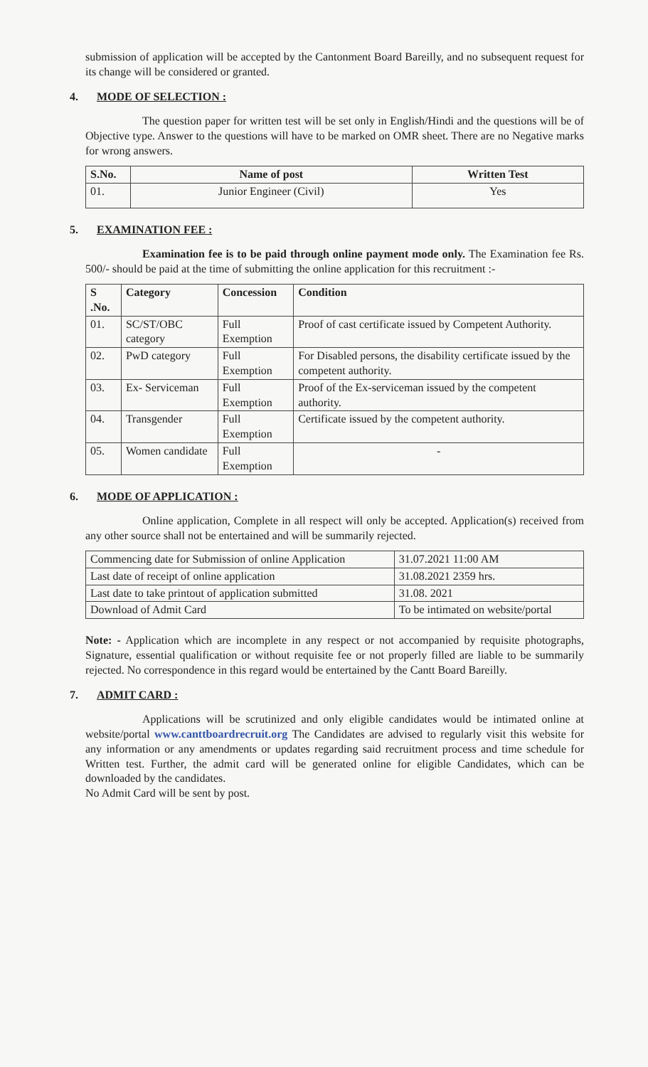submission of application will be accepted by the Cantonment Board Bareilly, and no subsequent request for its change will be considered or granted.
4. MODE OF SELECTION :
The question paper for written test will be set only in English/Hindi and the questions will be of Objective type. Answer to the questions will have to be marked on OMR sheet. There are no Negative marks for wrong answers.
| S.No. | Name of post | Written Test |
| --- | --- | --- |
| 01. | Junior Engineer (Civil) | Yes |
5. EXAMINATION FEE :
Examination fee is to be paid through online payment mode only. The Examination fee Rs. 500/- should be paid at the time of submitting the online application for this recruitment :-
| S .No. | Category | Concession | Condition |
| --- | --- | --- | --- |
| 01. | SC/ST/OBC category | Full Exemption | Proof of cast certificate issued by Competent Authority. |
| 02. | PwD category | Full Exemption | For Disabled persons, the disability certificate issued by the competent authority. |
| 03. | Ex- Serviceman | Full Exemption | Proof of the Ex-serviceman issued by the competent authority. |
| 04. | Transgender | Full Exemption | Certificate issued by the competent authority. |
| 05. | Women candidate | Full Exemption | - |
6. MODE OF APPLICATION :
Online application, Complete in all respect will only be accepted. Application(s) received from any other source shall not be entertained and will be summarily rejected.
| Commencing date for Submission of online Application | 31.07.2021 11:00 AM |
| Last date of receipt of online application | 31.08.2021 2359 hrs. |
| Last date to take printout of application submitted | 31.08. 2021 |
| Download of Admit Card | To be intimated on website/portal |
Note: - Application which are incomplete in any respect or not accompanied by requisite photographs, Signature, essential qualification or without requisite fee or not properly filled are liable to be summarily rejected. No correspondence in this regard would be entertained by the Cantt Board Bareilly.
7. ADMIT CARD :
Applications will be scrutinized and only eligible candidates would be intimated online at website/portal www.canttboardrecruit.org The Candidates are advised to regularly visit this website for any information or any amendments or updates regarding said recruitment process and time schedule for Written test. Further, the admit card will be generated online for eligible Candidates, which can be downloaded by the candidates.
No Admit Card will be sent by post.